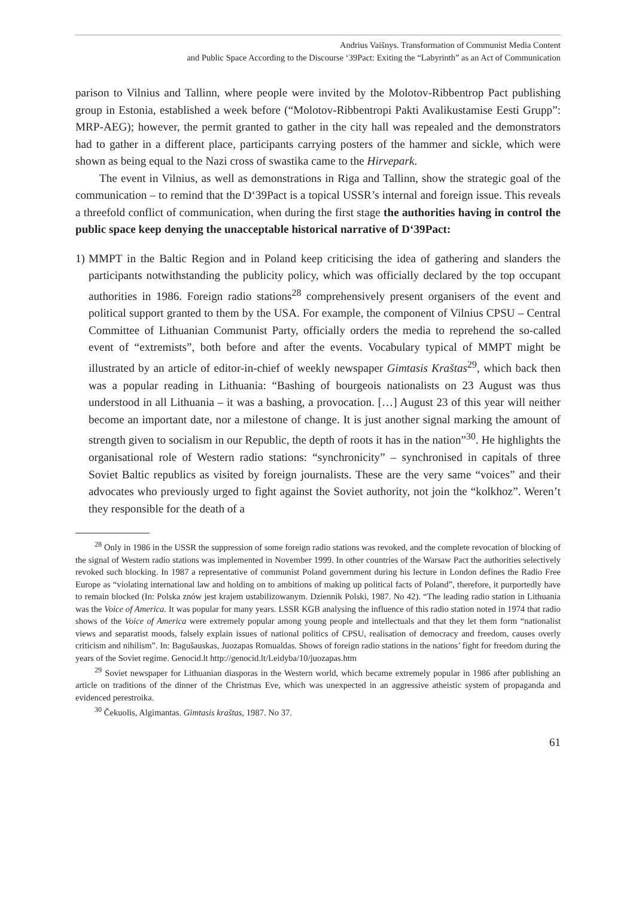Andrius Vaišnys. Transformation of Communist Media Content
and Public Space According to the Discourse ‘39Pact: Exiting the “Labyrinth” as an Act of Communication
parison to Vilnius and Tallinn, where people were invited by the Molotov-Ribbentrop Pact publishing group in Estonia, established a week before (“Molotov-Ribbentropi Pakti Avalikustamise Eesti Grupp”: MRP-AEG); however, the permit granted to gather in the city hall was repealed and the demonstrators had to gather in a different place, participants carrying posters of the hammer and sickle, which were shown as being equal to the Nazi cross of swastika came to the Hirvepark.
The event in Vilnius, as well as demonstrations in Riga and Tallinn, show the strategic goal of the communication – to remind that the D‘39Pact is a topical USSR’s internal and foreign issue. This reveals a threefold conflict of communication, when during the first stage the authorities having in control the public space keep denying the unacceptable historical narrative of D‘39Pact:
1)
MMPT in the Baltic Region and in Poland keep criticising the idea of gathering and slanders the participants notwithstanding the publicity policy, which was officially declared by the top occupant authorities in 1986. Foreign radio stations<sup>28</sup> comprehensively present organisers of the event and political support granted to them by the USA. For example, the component of Vilnius CPSU – Central Committee of Lithuanian Communist Party, officially orders the media to reprehend the so-called event of “extremists”, both before and after the events. Vocabulary typical of MMPT might be illustrated by an article of editor-in-chief of weekly newspaper Gimtasis Kraštas<sup>29</sup>, which back then was a popular reading in Lithuania: “Bashing of bourgeois nationalists on 23 August was thus understood in all Lithuania – it was a bashing, a provocation. […] August 23 of this year will neither become an important date, nor a milestone of change. It is just another signal marking the amount of strength given to socialism in our Republic, the depth of roots it has in the nation”<sup>30</sup>. He highlights the organisational role of Western radio stations: “synchronicity” – synchronised in capitals of three Soviet Baltic republics as visited by foreign journalists. These are the very same “voices” and their advocates who previously urged to fight against the Soviet authority, not join the “kolkhoz”. Weren’t they responsible for the death of a
<sup>28</sup> Only in 1986 in the USSR the suppression of some foreign radio stations was revoked, and the complete revocation of blocking of the signal of Western radio stations was implemented in November 1999. In other countries of the Warsaw Pact the authorities selectively revoked such blocking. In 1987 a representative of communist Poland government during his lecture in London defines the Radio Free Europe as “violating international law and holding on to ambitions of making up political facts of Poland”, therefore, it purportedly have to remain blocked (In: Polska znów jest krajem ustabilizowanym. Dziennik Polski, 1987. No 42). “The leading radio station in Lithuania was the Voice of America. It was popular for many years. LSSR KGB analysing the influence of this radio station noted in 1974 that radio shows of the Voice of America were extremely popular among young people and intellectuals and that they let them form “nationalist views and separatist moods, falsely explain issues of national politics of CPSU, realisation of democracy and freedom, causes overly criticism and nihilism”. In: Bagušauskas, Juozapas Romualdas. Shows of foreign radio stations in the nations’ fight for freedom during the years of the Soviet regime. Genocid.lt http://genocid.lt/Leidyba/10/juozapas.htm
<sup>29</sup> Soviet newspaper for Lithuanian diasporas in the Western world, which became extremely popular in 1986 after publishing an article on traditions of the dinner of the Christmas Eve, which was unexpected in an aggressive atheistic system of propaganda and evidenced perestroika.
<sup>30</sup> Čekuolis, Algimantas. Gimtasis kraštas, 1987. No 37.
61